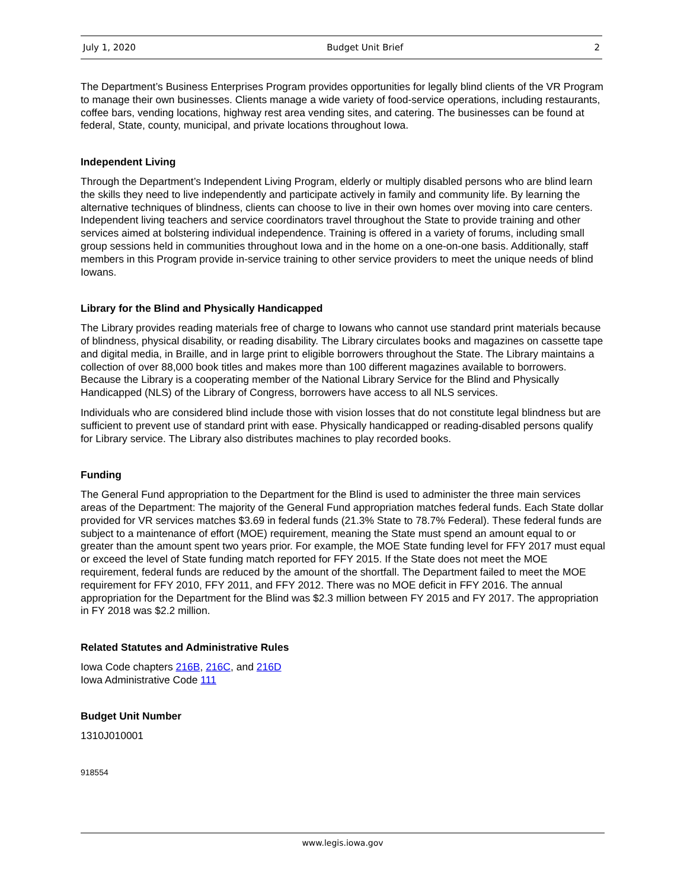July 1, 2020 Budget Unit Brief 2
The Department’s Business Enterprises Program provides opportunities for legally blind clients of the VR Program to manage their own businesses. Clients manage a wide variety of food-service operations, including restaurants, coffee bars, vending locations, highway rest area vending sites, and catering. The businesses can be found at federal, State, county, municipal, and private locations throughout Iowa.
Independent Living
Through the Department’s Independent Living Program, elderly or multiply disabled persons who are blind learn the skills they need to live independently and participate actively in family and community life. By learning the alternative techniques of blindness, clients can choose to live in their own homes over moving into care centers. Independent living teachers and service coordinators travel throughout the State to provide training and other services aimed at bolstering individual independence. Training is offered in a variety of forums, including small group sessions held in communities throughout Iowa and in the home on a one-on-one basis. Additionally, staff members in this Program provide in-service training to other service providers to meet the unique needs of blind Iowans.
Library for the Blind and Physically Handicapped
The Library provides reading materials free of charge to Iowans who cannot use standard print materials because of blindness, physical disability, or reading disability. The Library circulates books and magazines on cassette tape and digital media, in Braille, and in large print to eligible borrowers throughout the State. The Library maintains a collection of over 88,000 book titles and makes more than 100 different magazines available to borrowers. Because the Library is a cooperating member of the National Library Service for the Blind and Physically Handicapped (NLS) of the Library of Congress, borrowers have access to all NLS services.
Individuals who are considered blind include those with vision losses that do not constitute legal blindness but are sufficient to prevent use of standard print with ease. Physically handicapped or reading-disabled persons qualify for Library service. The Library also distributes machines to play recorded books.
Funding
The General Fund appropriation to the Department for the Blind is used to administer the three main services areas of the Department: The majority of the General Fund appropriation matches federal funds. Each State dollar provided for VR services matches $3.69 in federal funds (21.3% State to 78.7% Federal). These federal funds are subject to a maintenance of effort (MOE) requirement, meaning the State must spend an amount equal to or greater than the amount spent two years prior. For example, the MOE State funding level for FFY 2017 must equal or exceed the level of State funding match reported for FFY 2015. If the State does not meet the MOE requirement, federal funds are reduced by the amount of the shortfall. The Department failed to meet the MOE requirement for FFY 2010, FFY 2011, and FFY 2012. There was no MOE deficit in FFY 2016. The annual appropriation for the Department for the Blind was $2.3 million between FY 2015 and FY 2017. The appropriation in FY 2018 was $2.2 million.
Related Statutes and Administrative Rules
Iowa Code chapters 216B, 216C, and 216D
Iowa Administrative Code 111
Budget Unit Number
1310J010001
918554
www.legis.iowa.gov